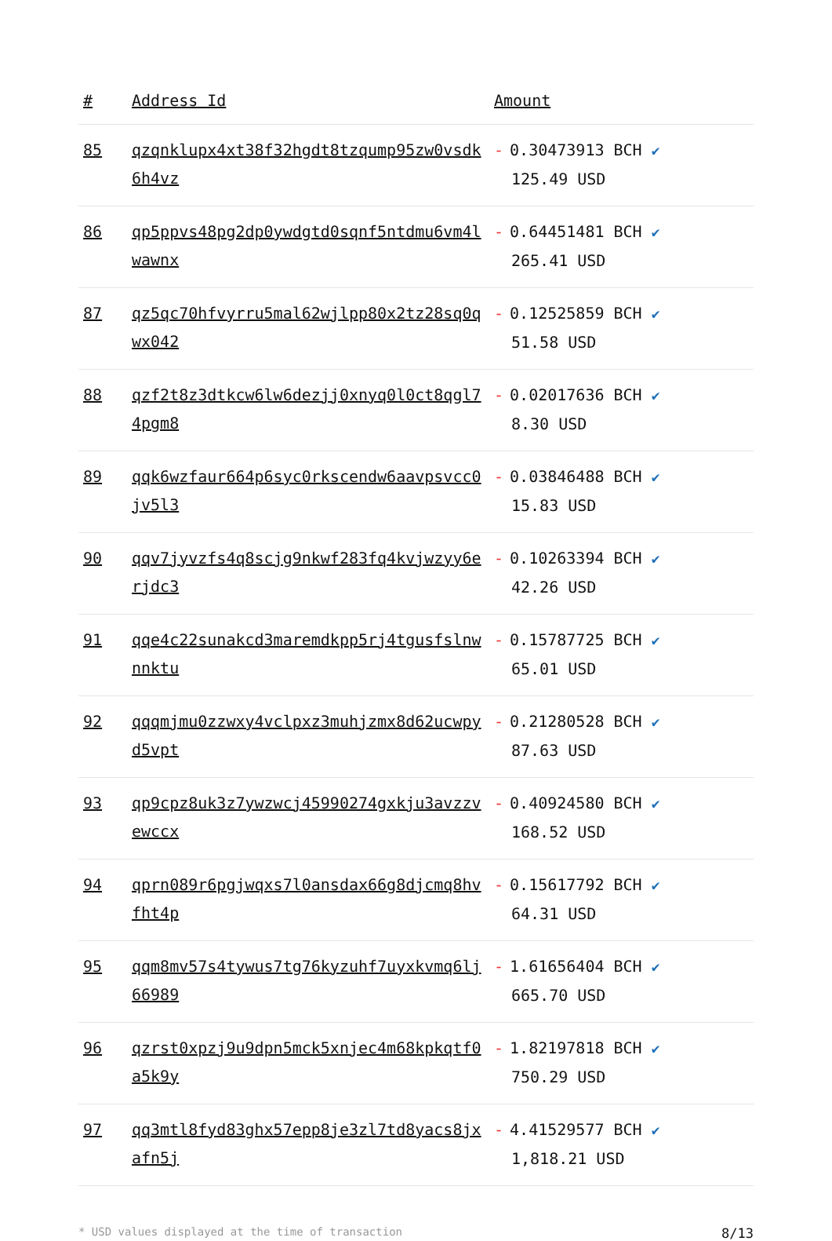| # | Address Id | Amount |
| --- | --- | --- |
| 85 | qzqnklupx4xt38f32hgdt8tzqump95zw0vsdk6h4vz | - 0.30473913 BCH ✔ 125.49 USD |
| 86 | qp5ppvs48pg2dp0ywdgtd0sqnf5ntdmu6vm4lwawnx | - 0.64451481 BCH ✔ 265.41 USD |
| 87 | qz5qc70hfvyrru5mal62wjlpp80x2tz28sq0qwx042 | - 0.12525859 BCH ✔ 51.58 USD |
| 88 | qzf2t8z3dtkcw6lw6dezjj0xnyq0l0ct8qgl74pgm8 | - 0.02017636 BCH ✔ 8.30 USD |
| 89 | qqk6wzfaur664p6syc0rkscendw6aavpsvcc0jv5l3 | - 0.03846488 BCH ✔ 15.83 USD |
| 90 | qqv7jyvzfs4q8scjg9nkwf283fq4kvjwzyy6erjdc3 | - 0.10263394 BCH ✔ 42.26 USD |
| 91 | qqe4c22sunakcd3maremdkpp5rj4tgusfslnwnnktu | - 0.15787725 BCH ✔ 65.01 USD |
| 92 | qqqmjmu0zzwxy4vclpxz3muhjzmx8d62ucwpyd5vpt | - 0.21280528 BCH ✔ 87.63 USD |
| 93 | qp9cpz8uk3z7ywzwcj45990274gxkju3avzzvewccx | - 0.40924580 BCH ✔ 168.52 USD |
| 94 | qprn089r6pgjwqxs7l0ansdax66g8djcmq8hvfht4p | - 0.15617792 BCH ✔ 64.31 USD |
| 95 | qqm8mv57s4tywus7tg76kyzuhf7uyxkvmq6lj66989 | - 1.61656404 BCH ✔ 665.70 USD |
| 96 | qzrst0xpzj9u9dpn5mck5xnjec4m68kpkqtf0a5k9y | - 1.82197818 BCH ✔ 750.29 USD |
| 97 | qq3mtl8fyd83ghx57epp8je3zl7td8yacs8jxafn5j | - 4.41529577 BCH ✔ 1,818.21 USD |
* USD values displayed at the time of transaction 8/13